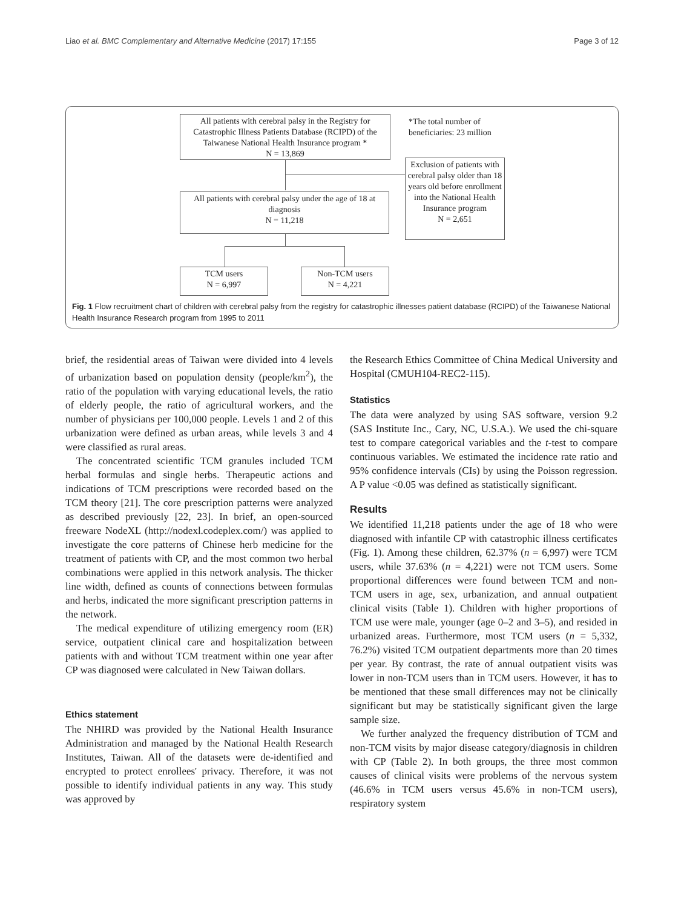Liao et al. BMC Complementary and Alternative Medicine (2017) 17:155 Page 3 of 12
All patients with cerebral palsy in the Registry for Catastrophic Illness Patients Database (RCIPD) of the Taiwanese National Health Insurance program *
N = 13,869
*The total number of
beneficiaries: 23 million
Exclusion of patients with cerebral palsy older than 18 years old before enrollment into the National Health Insurance program
N = 2,651
All patients with cerebral palsy under the age of 18 at diagnosis
N = 11,218
TCM users
N = 6,997
Non-TCM users
N = 4,221
Fig. 1 Flow recruitment chart of children with cerebral palsy from the registry for catastrophic illnesses patient database (RCIPD) of the Taiwanese National Health Insurance Research program from 1995 to 2011
brief, the residential areas of Taiwan were divided into 4 levels of urbanization based on population density (people/km<sup>2</sup>), the ratio of the population with varying educational levels, the ratio of elderly people, the ratio of agricultural workers, and the number of physicians per 100,000 people. Levels 1 and 2 of this urbanization were defined as urban areas, while levels 3 and 4 were classified as rural areas.
The concentrated scientific TCM granules included TCM herbal formulas and single herbs. Therapeutic actions and indications of TCM prescriptions were recorded based on the TCM theory [21]. The core prescription patterns were analyzed as described previously [22, 23]. In brief, an open-sourced freeware NodeXL (http://nodexl.codeplex.com/) was applied to investigate the core patterns of Chinese herb medicine for the treatment of patients with CP, and the most common two herbal combinations were applied in this network analysis. The thicker line width, defined as counts of connections between formulas and herbs, indicated the more significant prescription patterns in the network.
The medical expenditure of utilizing emergency room (ER) service, outpatient clinical care and hospitalization between patients with and without TCM treatment within one year after CP was diagnosed were calculated in New Taiwan dollars.
Ethics statement
The NHIRD was provided by the National Health Insurance Administration and managed by the National Health Research Institutes, Taiwan. All of the datasets were de-identified and encrypted to protect enrollees' privacy. Therefore, it was not possible to identify individual patients in any way. This study was approved by
the Research Ethics Committee of China Medical University and Hospital (CMUH104-REC2-115).
Statistics
The data were analyzed by using SAS software, version 9.2 (SAS Institute Inc., Cary, NC, U.S.A.). We used the chi-square test to compare categorical variables and the t-test to compare continuous variables. We estimated the incidence rate ratio and 95% confidence intervals (CIs) by using the Poisson regression. A P value <0.05 was defined as statistically significant.
Results
We identified 11,218 patients under the age of 18 who were diagnosed with infantile CP with catastrophic illness certificates (Fig. 1). Among these children, 62.37% (n = 6,997) were TCM users, while 37.63% (n = 4,221) were not TCM users. Some proportional differences were found between TCM and non-TCM users in age, sex, urbanization, and annual outpatient clinical visits (Table 1). Children with higher proportions of TCM use were male, younger (age 0–2 and 3–5), and resided in urbanized areas. Furthermore, most TCM users (n = 5,332, 76.2%) visited TCM outpatient departments more than 20 times per year. By contrast, the rate of annual outpatient visits was lower in non-TCM users than in TCM users. However, it has to be mentioned that these small differences may not be clinically significant but may be statistically significant given the large sample size.
We further analyzed the frequency distribution of TCM and non-TCM visits by major disease category/diagnosis in children with CP (Table 2). In both groups, the three most common causes of clinical visits were problems of the nervous system (46.6% in TCM users versus 45.6% in non-TCM users), respiratory system